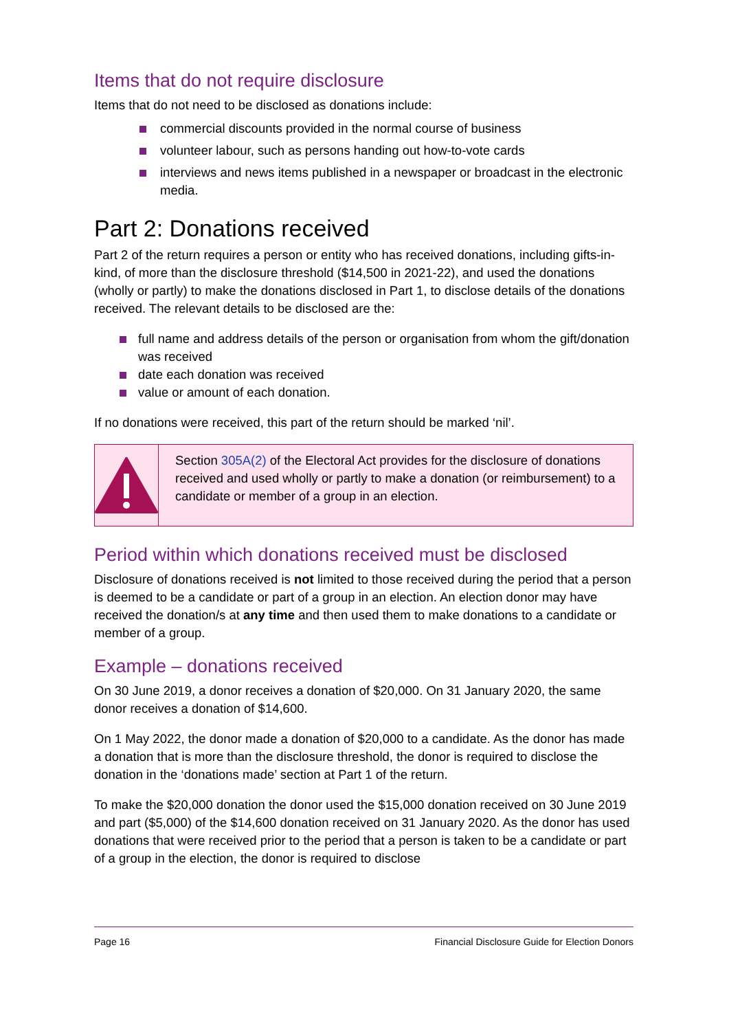Items that do not require disclosure
Items that do not need to be disclosed as donations include:
commercial discounts provided in the normal course of business
volunteer labour, such as persons handing out how-to-vote cards
interviews and news items published in a newspaper or broadcast in the electronic media.
Part 2: Donations received
Part 2 of the return requires a person or entity who has received donations, including gifts-in-kind, of more than the disclosure threshold ($14,500 in 2021-22), and used the donations (wholly or partly) to make the donations disclosed in Part 1, to disclose details of the donations received. The relevant details to be disclosed are the:
full name and address details of the person or organisation from whom the gift/donation was received
date each donation was received
value or amount of each donation.
If no donations were received, this part of the return should be marked ‘nil’.
Section 305A(2) of the Electoral Act provides for the disclosure of donations received and used wholly or partly to make a donation (or reimbursement) to a candidate or member of a group in an election.
Period within which donations received must be disclosed
Disclosure of donations received is not limited to those received during the period that a person is deemed to be a candidate or part of a group in an election. An election donor may have received the donation/s at any time and then used them to make donations to a candidate or member of a group.
Example – donations received
On 30 June 2019, a donor receives a donation of $20,000. On 31 January 2020, the same donor receives a donation of $14,600.
On 1 May 2022, the donor made a donation of $20,000 to a candidate. As the donor has made a donation that is more than the disclosure threshold, the donor is required to disclose the donation in the ‘donations made’ section at Part 1 of the return.
To make the $20,000 donation the donor used the $15,000 donation received on 30 June 2019 and part ($5,000) of the $14,600 donation received on 31 January 2020. As the donor has used donations that were received prior to the period that a person is taken to be a candidate or part of a group in the election, the donor is required to disclose
Page 16 Financial Disclosure Guide for Election Donors